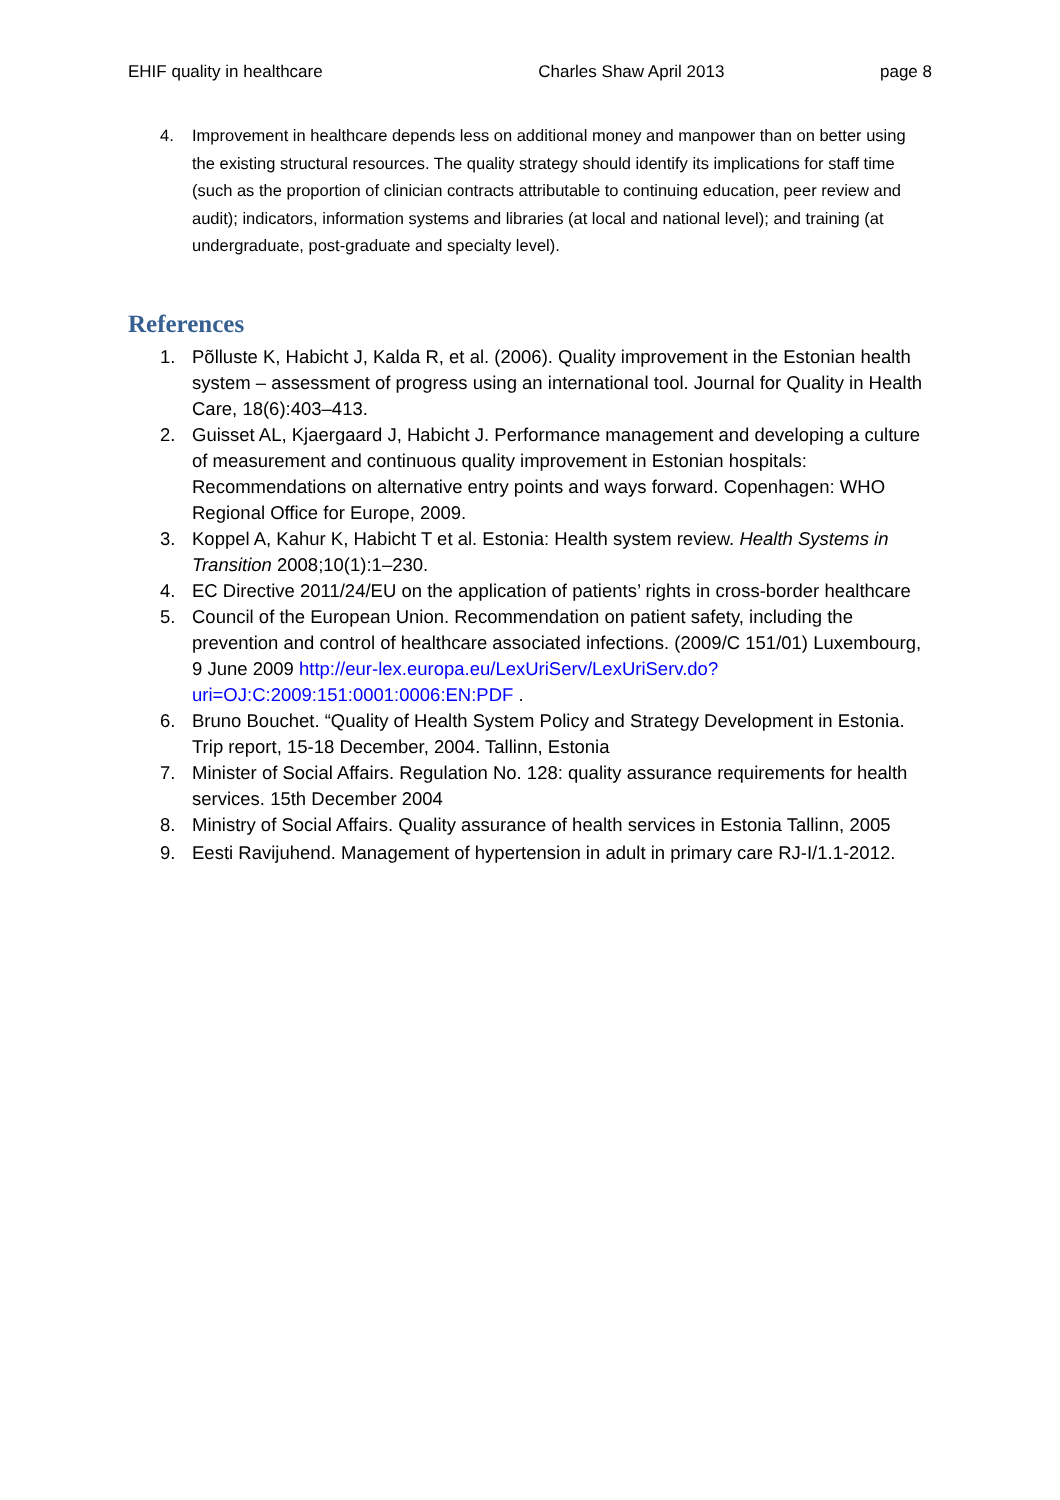EHIF quality in healthcare Charles Shaw April 2013 page 8
4. Improvement in healthcare depends less on additional money and manpower than on better using the existing structural resources. The quality strategy should identify its implications for staff time (such as the proportion of clinician contracts attributable to continuing education, peer review and audit); indicators, information systems and libraries (at local and national level); and training (at undergraduate, post-graduate and specialty level).
References
1. Põlluste K, Habicht J, Kalda R, et al. (2006). Quality improvement in the Estonian health system – assessment of progress using an international tool. Journal for Quality in Health Care, 18(6):403–413.
2. Guisset AL, Kjaergaard J, Habicht J. Performance management and developing a culture of measurement and continuous quality improvement in Estonian hospitals: Recommendations on alternative entry points and ways forward. Copenhagen: WHO Regional Office for Europe, 2009.
3. Koppel A, Kahur K, Habicht T et al. Estonia: Health system review. Health Systems in Transition 2008;10(1):1–230.
4. EC Directive 2011/24/EU on the application of patients’ rights in cross-border healthcare
5. Council of the European Union. Recommendation on patient safety, including the prevention and control of healthcare associated infections. (2009/C 151/01) Luxembourg, 9 June 2009 http://eur-lex.europa.eu/LexUriServ/LexUriServ.do?uri=OJ:C:2009:151:0001:0006:EN:PDF .
6. Bruno Bouchet. “Quality of Health System Policy and Strategy Development in Estonia. Trip report, 15-18 December, 2004. Tallinn, Estonia
7. Minister of Social Affairs. Regulation No. 128: quality assurance requirements for health services. 15th December 2004
8. Ministry of Social Affairs. Quality assurance of health services in Estonia Tallinn, 2005
9. Eesti Ravijuhend. Management of hypertension in adult in primary care RJ-I/1.1-2012.